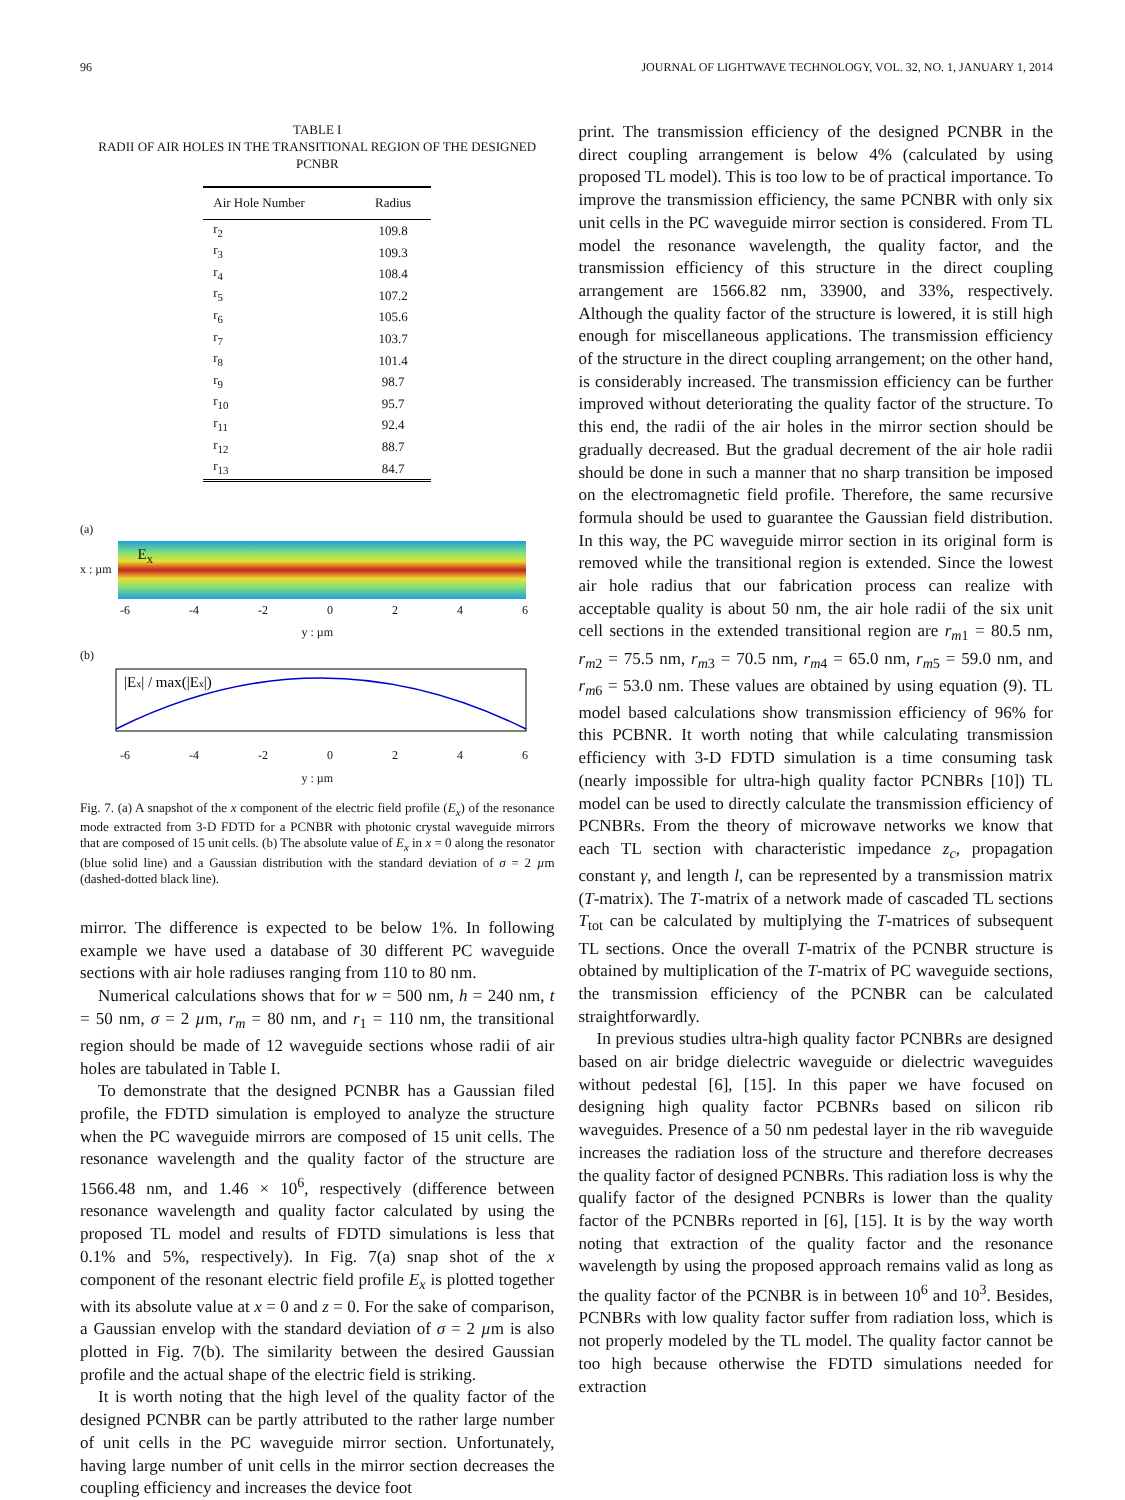96 JOURNAL OF LIGHTWAVE TECHNOLOGY, VOL. 32, NO. 1, JANUARY 1, 2014
TABLE I
RADII OF AIR HOLES IN THE TRANSITIONAL REGION OF THE DESIGNED PCNBR
| Air Hole Number | Radius |
| --- | --- |
| r<sub>2</sub> | 109.8 |
| r<sub>3</sub> | 109.3 |
| r<sub>4</sub> | 108.4 |
| r<sub>5</sub> | 107.2 |
| r<sub>6</sub> | 105.6 |
| r<sub>7</sub> | 103.7 |
| r<sub>8</sub> | 101.4 |
| r<sub>9</sub> | 98.7 |
| r<sub>10</sub> | 95.7 |
| r<sub>11</sub> | 92.4 |
| r<sub>12</sub> | 88.7 |
| r<sub>13</sub> | 84.7 |
(a)
x : µm
E<sub>x</sub>
-6 -4 -2 0246
y : µm
(b)
|Ex| / max(|Ex|)
-6 -4 -2 0246
y : µm
Fig. 7. (a) A snapshot of the x component of the electric field profile (E<sub>x</sub>) of the resonance mode extracted from 3-D FDTD for a PCNBR with photonic crystal waveguide mirrors that are composed of 15 unit cells. (b) The absolute value of E<sub>x</sub> in x = 0 along the resonator (blue solid line) and a Gaussian distribution with the standard deviation of σ = 2 µm (dashed-dotted black line).
mirror. The difference is expected to be below 1%. In following example we have used a database of 30 different PC waveguide sections with air hole radiuses ranging from 110 to 80 nm.
Numerical calculations shows that for w = 500 nm, h = 240 nm, t = 50 nm, σ = 2 µm, r<sub>m</sub> = 80 nm, and r<sub>1</sub> = 110 nm, the transitional region should be made of 12 waveguide sections whose radii of air holes are tabulated in Table I.
To demonstrate that the designed PCNBR has a Gaussian filed profile, the FDTD simulation is employed to analyze the structure when the PC waveguide mirrors are composed of 15 unit cells. The resonance wavelength and the quality factor of the structure are 1566.48 nm, and 1.46 × 10<sup>6</sup>, respectively (difference between resonance wavelength and quality factor calculated by using the proposed TL model and results of FDTD simulations is less that 0.1% and 5%, respectively). In Fig. 7(a) snap shot of the x component of the resonant electric field profile E<sub>x</sub> is plotted together with its absolute value at x = 0 and z = 0. For the sake of comparison, a Gaussian envelop with the standard deviation of σ = 2 µm is also plotted in Fig. 7(b). The similarity between the desired Gaussian profile and the actual shape of the electric field is striking.
It is worth noting that the high level of the quality factor of the designed PCNBR can be partly attributed to the rather large number of unit cells in the PC waveguide mirror section. Unfortunately, having large number of unit cells in the mirror section decreases the coupling efficiency and increases the device foot
print. The transmission efficiency of the designed PCNBR in the direct coupling arrangement is below 4% (calculated by using proposed TL model). This is too low to be of practical importance. To improve the transmission efficiency, the same PCNBR with only six unit cells in the PC waveguide mirror section is considered. From TL model the resonance wavelength, the quality factor, and the transmission efficiency of this structure in the direct coupling arrangement are 1566.82 nm, 33900, and 33%, respectively. Although the quality factor of the structure is lowered, it is still high enough for miscellaneous applications. The transmission efficiency of the structure in the direct coupling arrangement; on the other hand, is considerably increased. The transmission efficiency can be further improved without deteriorating the quality factor of the structure. To this end, the radii of the air holes in the mirror section should be gradually decreased. But the gradual decrement of the air hole radii should be done in such a manner that no sharp transition be imposed on the electromagnetic field profile. Therefore, the same recursive formula should be used to guarantee the Gaussian field distribution. In this way, the PC waveguide mirror section in its original form is removed while the transitional region is extended. Since the lowest air hole radius that our fabrication process can realize with acceptable quality is about 50 nm, the air hole radii of the six unit cell sections in the extended transitional region are r<sub>m1</sub> = 80.5 nm, r<sub>m2</sub> = 75.5 nm, r<sub>m3</sub> = 70.5 nm, r<sub>m4</sub> = 65.0 nm, r<sub>m5</sub> = 59.0 nm, and r<sub>m6</sub> = 53.0 nm. These values are obtained by using equation (9). TL model based calculations show transmission efficiency of 96% for this PCBNR. It worth noting that while calculating transmission efficiency with 3-D FDTD simulation is a time consuming task (nearly impossible for ultra-high quality factor PCNBRs [10]) TL model can be used to directly calculate the transmission efficiency of PCNBRs. From the theory of microwave networks we know that each TL section with characteristic impedance z<sub>c</sub>, propagation constant γ, and length l, can be represented by a transmission matrix (T-matrix). The T-matrix of a network made of cascaded TL sections T<sub>tot</sub> can be calculated by multiplying the T-matrices of subsequent TL sections. Once the overall T-matrix of the PCNBR structure is obtained by multiplication of the T-matrix of PC waveguide sections, the transmission efficiency of the PCNBR can be calculated straightforwardly.
In previous studies ultra-high quality factor PCNBRs are designed based on air bridge dielectric waveguide or dielectric waveguides without pedestal [6], [15]. In this paper we have focused on designing high quality factor PCBNRs based on silicon rib waveguides. Presence of a 50 nm pedestal layer in the rib waveguide increases the radiation loss of the structure and therefore decreases the quality factor of designed PCNBRs. This radiation loss is why the qualify factor of the designed PCNBRs is lower than the quality factor of the PCNBRs reported in [6], [15]. It is by the way worth noting that extraction of the quality factor and the resonance wavelength by using the proposed approach remains valid as long as the quality factor of the PCNBR is in between 10<sup>6</sup> and 10<sup>3</sup>. Besides, PCNBRs with low quality factor suffer from radiation loss, which is not properly modeled by the TL model. The quality factor cannot be too high because otherwise the FDTD simulations needed for extraction